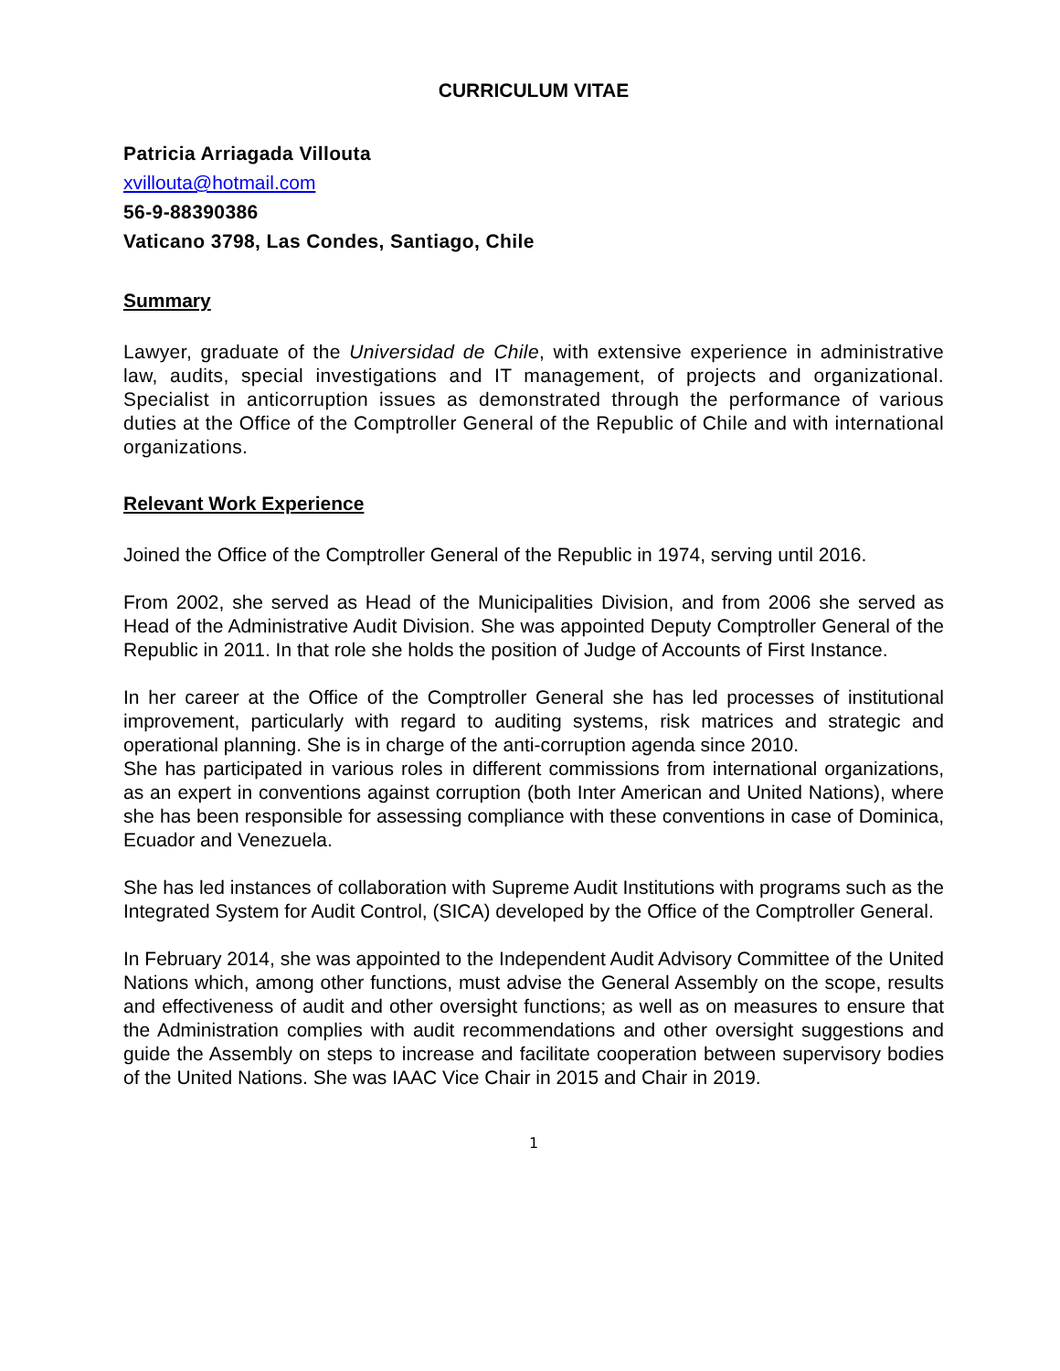CURRICULUM VITAE
Patricia Arriagada Villouta
xvillouta@hotmail.com
56-9-88390386
Vaticano 3798, Las Condes, Santiago, Chile
Summary
Lawyer, graduate of the Universidad de Chile, with extensive experience in administrative law, audits, special investigations and IT management, of projects and organizational. Specialist in anticorruption issues as demonstrated through the performance of various duties at the Office of the Comptroller General of the Republic of Chile and with international organizations.
Relevant Work Experience
Joined the Office of the Comptroller General of the Republic in 1974, serving until 2016.
From 2002, she served as Head of the Municipalities Division, and from 2006 she served as Head of the Administrative Audit Division. She was appointed Deputy Comptroller General of the Republic in 2011. In that role she holds the position of Judge of Accounts of First Instance.
In her career at the Office of the Comptroller General she has led processes of institutional improvement, particularly with regard to auditing systems, risk matrices and strategic and operational planning. She is in charge of the anti-corruption agenda since 2010.
She has participated in various roles in different commissions from international organizations, as an expert in conventions against corruption (both Inter American and United Nations), where she has been responsible for assessing compliance with these conventions in case of Dominica, Ecuador and Venezuela.
She has led instances of collaboration with Supreme Audit Institutions with programs such as the Integrated System for Audit Control, (SICA) developed by the Office of the Comptroller General.
In February 2014, she was appointed to the Independent Audit Advisory Committee of the United Nations which, among other functions, must advise the General Assembly on the scope, results and effectiveness of audit and other oversight functions; as well as on measures to ensure that the Administration complies with audit recommendations and other oversight suggestions and guide the Assembly on steps to increase and facilitate cooperation between supervisory bodies of the United Nations. She was IAAC Vice Chair in 2015 and Chair in 2019.
1